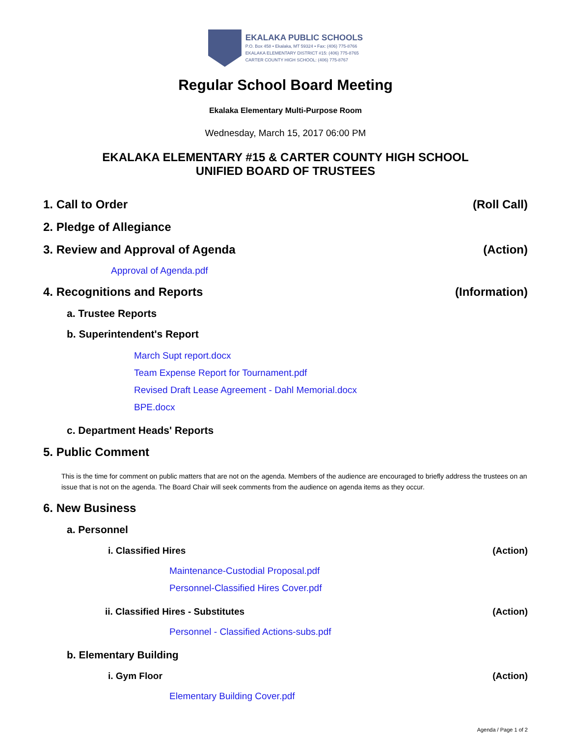EKALAKA PUBLIC SCHOOLS
P.O. Box 458 • Ekalaka, MT 59324 • Fax: (406) 775-8766
EKALAKA ELEMENTARY DISTRICT #15: (406) 775-8765
CARTER COUNTY HIGH SCHOOL: (406) 775-8767
Regular School Board Meeting
Ekalaka Elementary Multi-Purpose Room
Wednesday, March 15, 2017 06:00 PM
EKALAKA ELEMENTARY #15 & CARTER COUNTY HIGH SCHOOL
UNIFIED BOARD OF TRUSTEES
1. Call to Order (Roll Call)
2. Pledge of Allegiance
3. Review and Approval of Agenda (Action)
Approval of Agenda.pdf
4. Recognitions and Reports (Information)
a. Trustee Reports
b. Superintendent's Report
March Supt report.docx
Team Expense Report for Tournament.pdf
Revised Draft Lease Agreement - Dahl Memorial.docx
BPE.docx
c. Department Heads' Reports
5. Public Comment
This is the time for comment on public matters that are not on the agenda. Members of the audience are encouraged to briefly address the trustees on an issue that is not on the agenda. The Board Chair will seek comments from the audience on agenda items as they occur.
6. New Business
a. Personnel
i. Classified Hires (Action)
Maintenance-Custodial Proposal.pdf
Personnel-Classified Hires Cover.pdf
ii. Classified Hires - Substitutes (Action)
Personnel - Classified Actions-subs.pdf
b. Elementary Building
i. Gym Floor (Action)
Elementary Building Cover.pdf
Agenda / Page 1 of 2